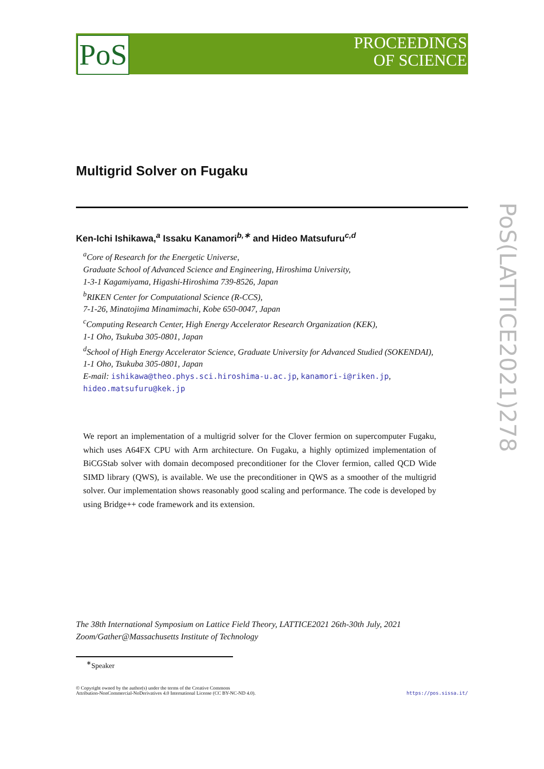PoS
PROCEEDINGS
OF SCIENCE
PoS(LATTICE2021)278
Multigrid Solver on Fugaku
Ken-Ichi Ishikawa,<sup>a</sup> Issaku Kanamori<sup>b,∗</sup> and Hideo Matsufuru<sup>c,d</sup>
<sup>a</sup> Core of Research for the Energetic Universe,
Graduate School of Advanced Science and Engineering, Hiroshima University,
1-3-1 Kagamiyama, Higashi-Hiroshima 739-8526, Japan
<sup>b</sup> RIKEN Center for Computational Science (R-CCS),
7-1-26, Minatojima Minamimachi, Kobe 650-0047, Japan
<sup>c</sup> Computing Research Center, High Energy Accelerator Research Organization (KEK),
1-1 Oho, Tsukuba 305-0801, Japan
<sup>d</sup> School of High Energy Accelerator Science, Graduate University for Advanced Studied (SOKENDAI),
1-1 Oho, Tsukuba 305-0801, Japan
E-mail: ishikawa@theo.phys.sci.hiroshima-u.ac.jp, kanamori-i@riken.jp,
hideo.matsufuru@kek.jp
We report an implementation of a multigrid solver for the Clover fermion on supercomputer Fugaku, which uses A64FX CPU with Arm architecture. On Fugaku, a highly optimized implementation of BiCGStab solver with domain decomposed preconditioner for the Clover fermion, called QCD Wide SIMD library (QWS), is available. We use the preconditioner in QWS as a smoother of the multigrid solver. Our implementation shows reasonably good scaling and performance. The code is developed by using Bridge++ code framework and its extension.
The 38th International Symposium on Lattice Field Theory, LATTICE2021 26th-30th July, 2021
Zoom/Gather@Massachusetts Institute of Technology
<sup>∗</sup>Speaker
© Copyright owned by the author(s) under the terms of the Creative Commons
Attribution-NonCommercial-NoDerivatives 4.0 International License (CC BY-NC-ND 4.0).
https://pos.sissa.it/